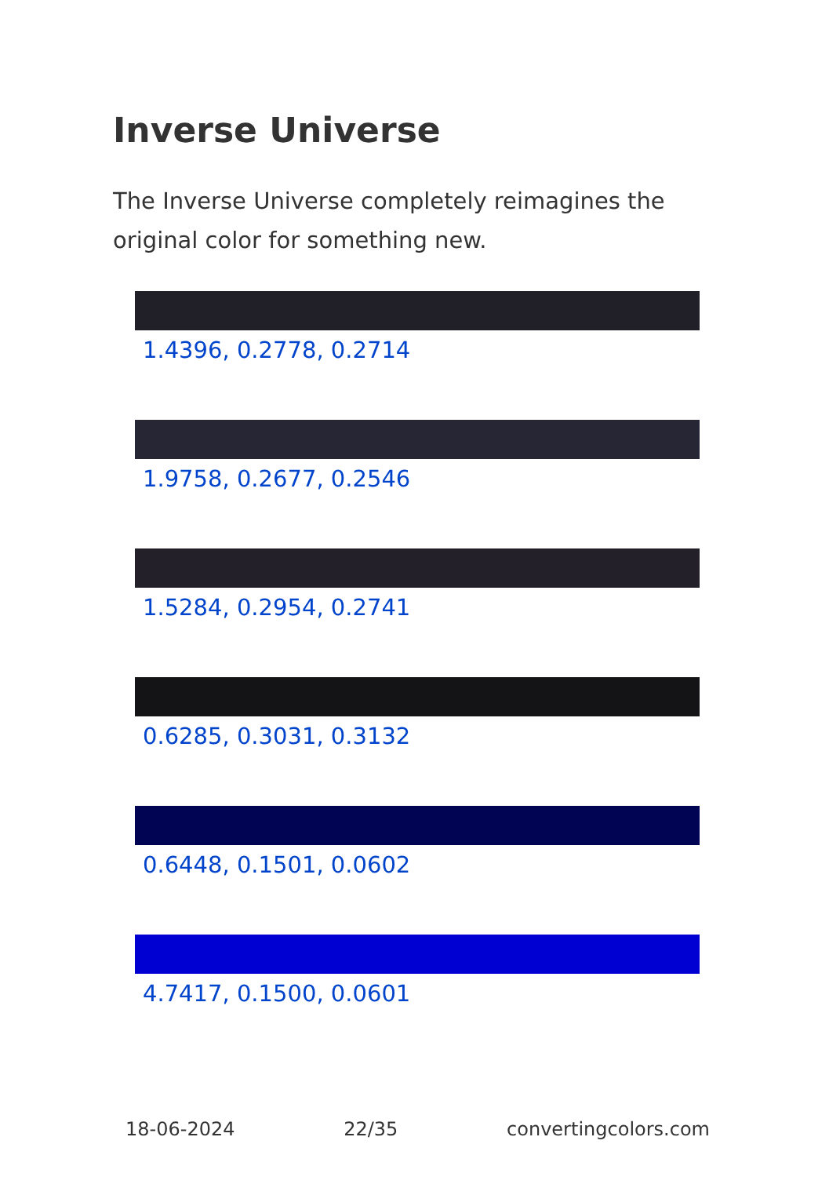Inverse Universe
The Inverse Universe completely reimagines the original color for something new.
1.4396, 0.2778, 0.2714
1.9758, 0.2677, 0.2546
1.5284, 0.2954, 0.2741
0.6285, 0.3031, 0.3132
0.6448, 0.1501, 0.0602
4.7417, 0.1500, 0.0601
18-06-2024 22/35 convertingcolors.com